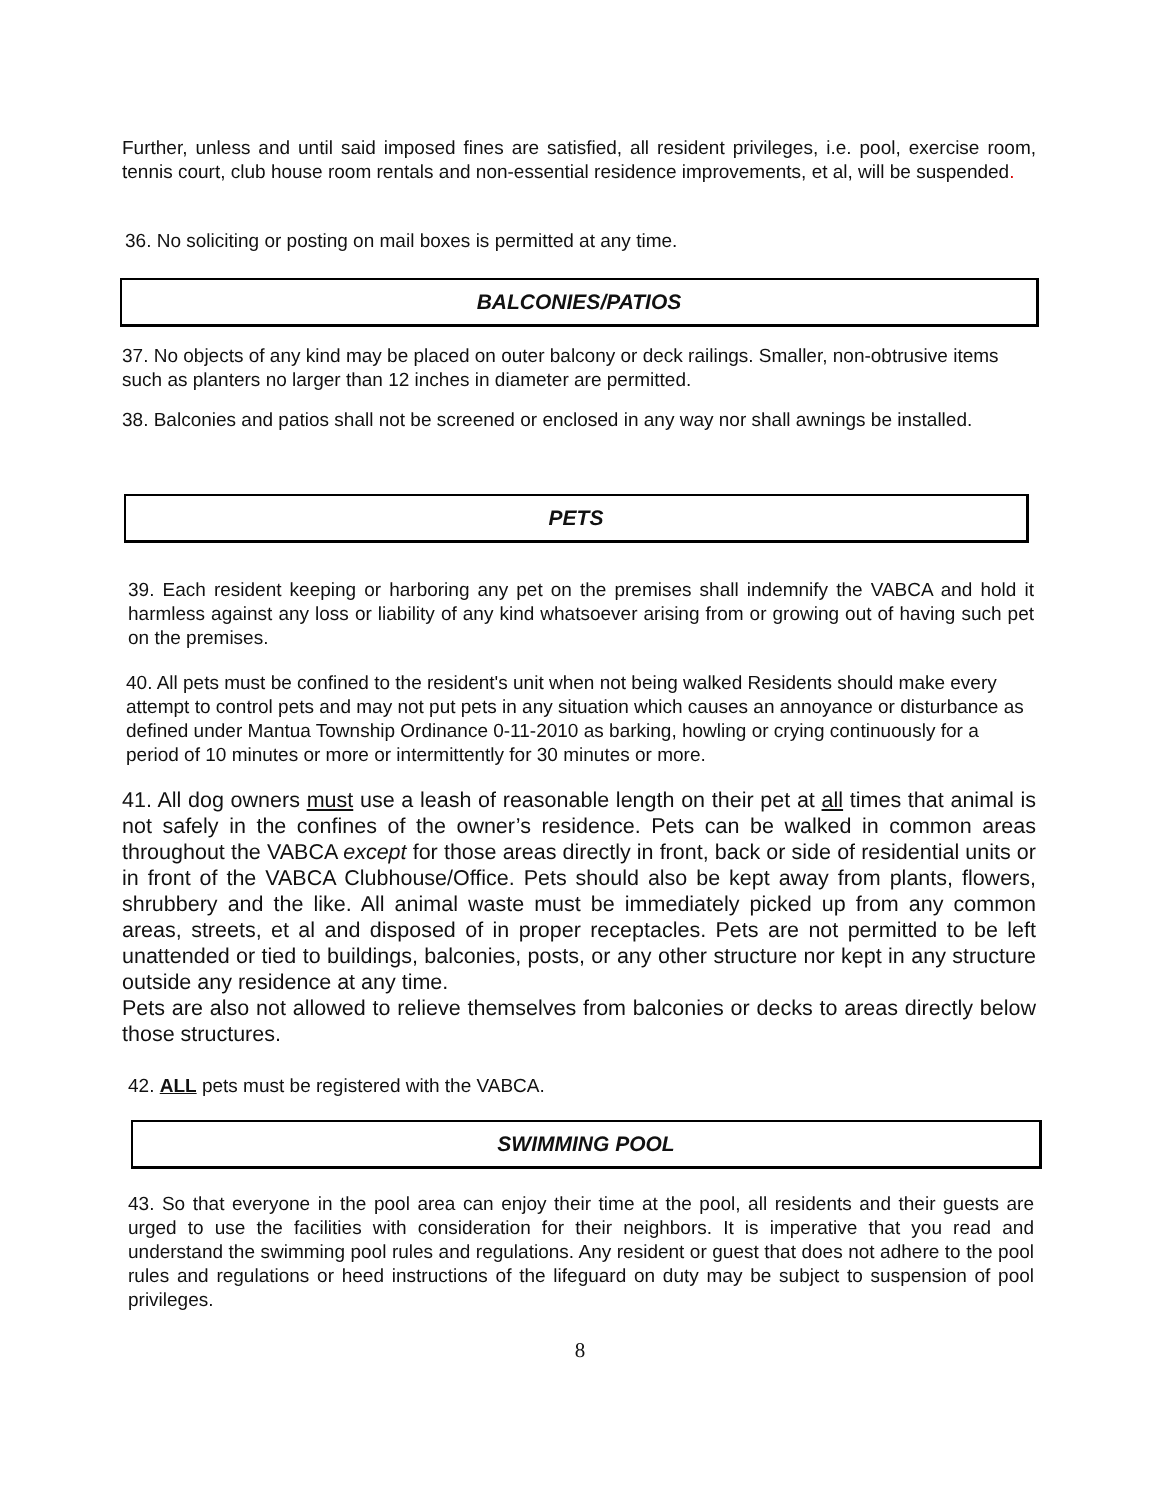Further, unless and until said imposed fines are satisfied, all resident privileges, i.e. pool, exercise room, tennis court, club house room rentals and non-essential residence improvements, et al, will be suspended.
36. No soliciting or posting on mail boxes is permitted at any time.
BALCONIES/PATIOS
37. No objects of any kind may be placed on outer balcony or deck railings. Smaller, non-obtrusive items such as planters no larger than 12 inches in diameter are permitted.
38. Balconies and patios shall not be screened or enclosed in any way nor shall awnings be installed.
PETS
39. Each resident keeping or harboring any pet on the premises shall indemnify the VABCA and hold it harmless against any loss or liability of any kind whatsoever arising from or growing out of having such pet on the premises.
40. All pets must be confined to the resident's unit when not being walked Residents should make every attempt to control pets and may not put pets in any situation which causes an annoyance or disturbance as defined under Mantua Township Ordinance 0-11-2010 as barking, howling or crying continuously for a period of 10 minutes or more or intermittently for 30 minutes or more.
41. All dog owners must use a leash of reasonable length on their pet at all times that animal is not safely in the confines of the owner’s residence. Pets can be walked in common areas throughout the VABCA except for those areas directly in front, back or side of residential units or in front of the VABCA Clubhouse/Office. Pets should also be kept away from plants, flowers, shrubbery and the like. All animal waste must be immediately picked up from any common areas, streets, et al and disposed of in proper receptacles. Pets are not permitted to be left unattended or tied to buildings, balconies, posts, or any other structure nor kept in any structure outside any residence at any time.
Pets are also not allowed to relieve themselves from balconies or decks to areas directly below those structures.
42. ALL pets must be registered with the VABCA.
SWIMMING POOL
43. So that everyone in the pool area can enjoy their time at the pool, all residents and their guests are urged to use the facilities with consideration for their neighbors. It is imperative that you read and understand the swimming pool rules and regulations. Any resident or guest that does not adhere to the pool rules and regulations or heed instructions of the lifeguard on duty may be subject to suspension of pool privileges.
8